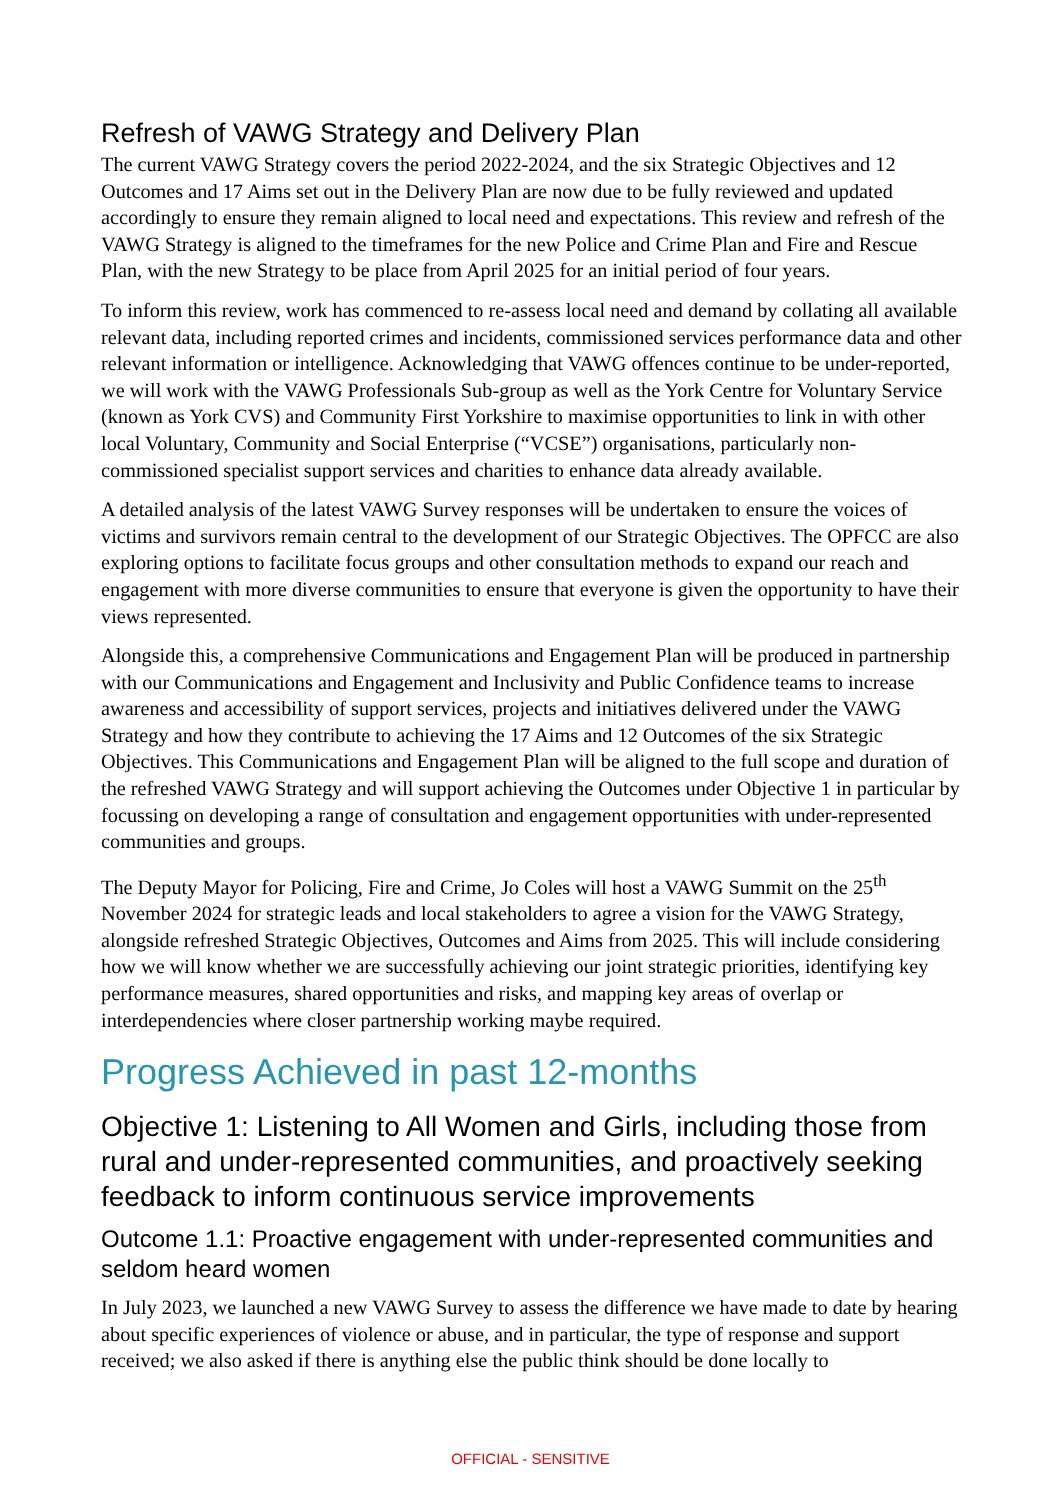Refresh of VAWG Strategy and Delivery Plan
The current VAWG Strategy covers the period 2022-2024, and the six Strategic Objectives and 12 Outcomes and 17 Aims set out in the Delivery Plan are now due to be fully reviewed and updated accordingly to ensure they remain aligned to local need and expectations. This review and refresh of the VAWG Strategy is aligned to the timeframes for the new Police and Crime Plan and Fire and Rescue Plan, with the new Strategy to be place from April 2025 for an initial period of four years.
To inform this review, work has commenced to re-assess local need and demand by collating all available relevant data, including reported crimes and incidents, commissioned services performance data and other relevant information or intelligence. Acknowledging that VAWG offences continue to be under-reported, we will work with the VAWG Professionals Sub-group as well as the York Centre for Voluntary Service (known as York CVS) and Community First Yorkshire to maximise opportunities to link in with other local Voluntary, Community and Social Enterprise (“VCSE”) organisations, particularly non-commissioned specialist support services and charities to enhance data already available.
A detailed analysis of the latest VAWG Survey responses will be undertaken to ensure the voices of victims and survivors remain central to the development of our Strategic Objectives. The OPFCC are also exploring options to facilitate focus groups and other consultation methods to expand our reach and engagement with more diverse communities to ensure that everyone is given the opportunity to have their views represented.
Alongside this, a comprehensive Communications and Engagement Plan will be produced in partnership with our Communications and Engagement and Inclusivity and Public Confidence teams to increase awareness and accessibility of support services, projects and initiatives delivered under the VAWG Strategy and how they contribute to achieving the 17 Aims and 12 Outcomes of the six Strategic Objectives. This Communications and Engagement Plan will be aligned to the full scope and duration of the refreshed VAWG Strategy and will support achieving the Outcomes under Objective 1 in particular by focussing on developing a range of consultation and engagement opportunities with under-represented communities and groups.
The Deputy Mayor for Policing, Fire and Crime, Jo Coles will host a VAWG Summit on the 25<sup>th</sup> November 2024 for strategic leads and local stakeholders to agree a vision for the VAWG Strategy, alongside refreshed Strategic Objectives, Outcomes and Aims from 2025. This will include considering how we will know whether we are successfully achieving our joint strategic priorities, identifying key performance measures, shared opportunities and risks, and mapping key areas of overlap or interdependencies where closer partnership working maybe required.
Progress Achieved in past 12-months
Objective 1: Listening to All Women and Girls, including those from rural and under-represented communities, and proactively seeking feedback to inform continuous service improvements
Outcome 1.1: Proactive engagement with under-represented communities and seldom heard women
In July 2023, we launched a new VAWG Survey to assess the difference we have made to date by hearing about specific experiences of violence or abuse, and in particular, the type of response and support received; we also asked if there is anything else the public think should be done locally to
OFFICIAL - SENSITIVE